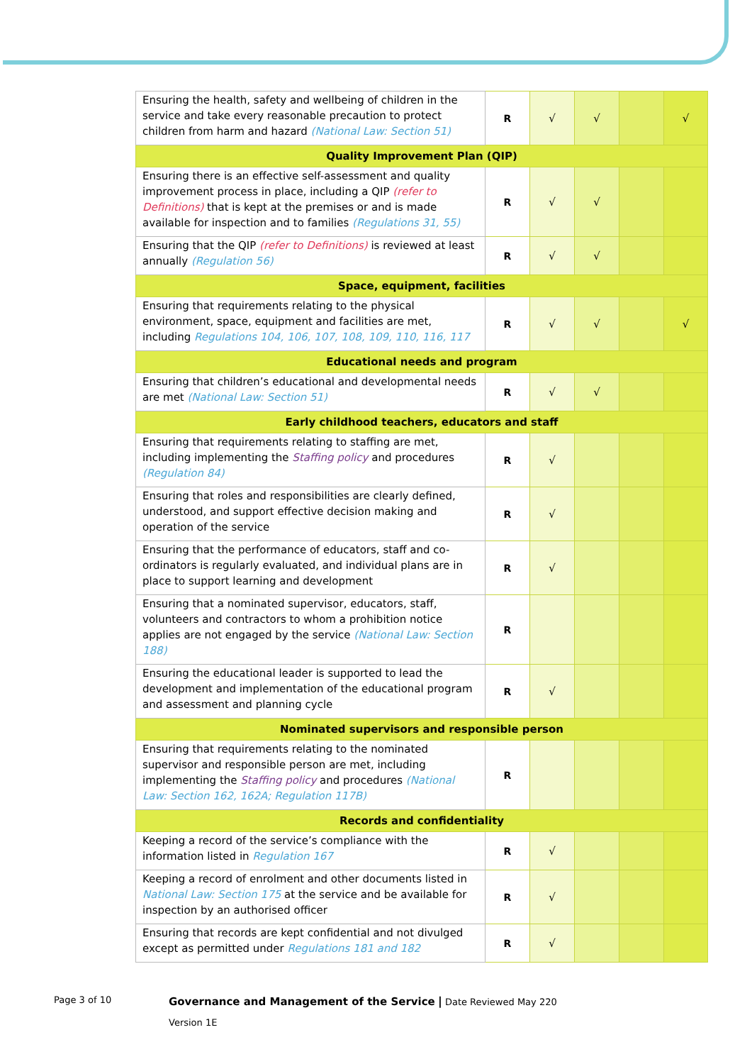| Ensuring the health, safety and wellbeing of children in the service and take every reasonable precaution to protect children from harm and hazard (National Law: Section 51) | R | √ | √ | | √ |
| Quality Improvement Plan (QIP) | | | | | |
| Ensuring there is an effective self-assessment and quality improvement process in place, including a QIP (refer to Definitions) that is kept at the premises or and is made available for inspection and to families (Regulations 31, 55) | R | √ | √ | | |
| Ensuring that the QIP (refer to Definitions) is reviewed at least annually (Regulation 56) | R | √ | √ | | |
| Space, equipment, facilities | | | | | |
| Ensuring that requirements relating to the physical environment, space, equipment and facilities are met, including Regulations 104, 106, 107, 108, 109, 110, 116, 117 | R | √ | √ | | √ |
| Educational needs and program | | | | | |
| Ensuring that children’s educational and developmental needs are met (National Law: Section 51) | R | √ | √ | | |
| Early childhood teachers, educators and staff | | | | | |
| Ensuring that requirements relating to staffing are met, including implementing the Staffing policy and procedures (Regulation 84) | R | √ | | | |
| Ensuring that roles and responsibilities are clearly defined, understood, and support effective decision making and operation of the service | R | √ | | | |
| Ensuring that the performance of educators, staff and co-ordinators is regularly evaluated, and individual plans are in place to support learning and development | R | √ | | | |
| Ensuring that a nominated supervisor, educators, staff, volunteers and contractors to whom a prohibition notice applies are not engaged by the service (National Law: Section 188) | R | | | | |
| Ensuring the educational leader is supported to lead the development and implementation of the educational program and assessment and planning cycle | R | √ | | | |
| Nominated supervisors and responsible person | | | | | |
| Ensuring that requirements relating to the nominated supervisor and responsible person are met, including implementing the Staffing policy and procedures (National Law: Section 162, 162A; Regulation 117B) | R | | | | |
| Records and confidentiality | | | | | |
| Keeping a record of the service’s compliance with the information listed in Regulation 167 | R | √ | | | |
| Keeping a record of enrolment and other documents listed in National Law: Section 175 at the service and be available for inspection by an authorised officer | R | √ | | | |
| Ensuring that records are kept confidential and not divulged except as permitted under Regulations 181 and 182 | R | √ | | | |
Page 3 of 10
Governance and Management of the Service | Date Reviewed May 220
Version 1E